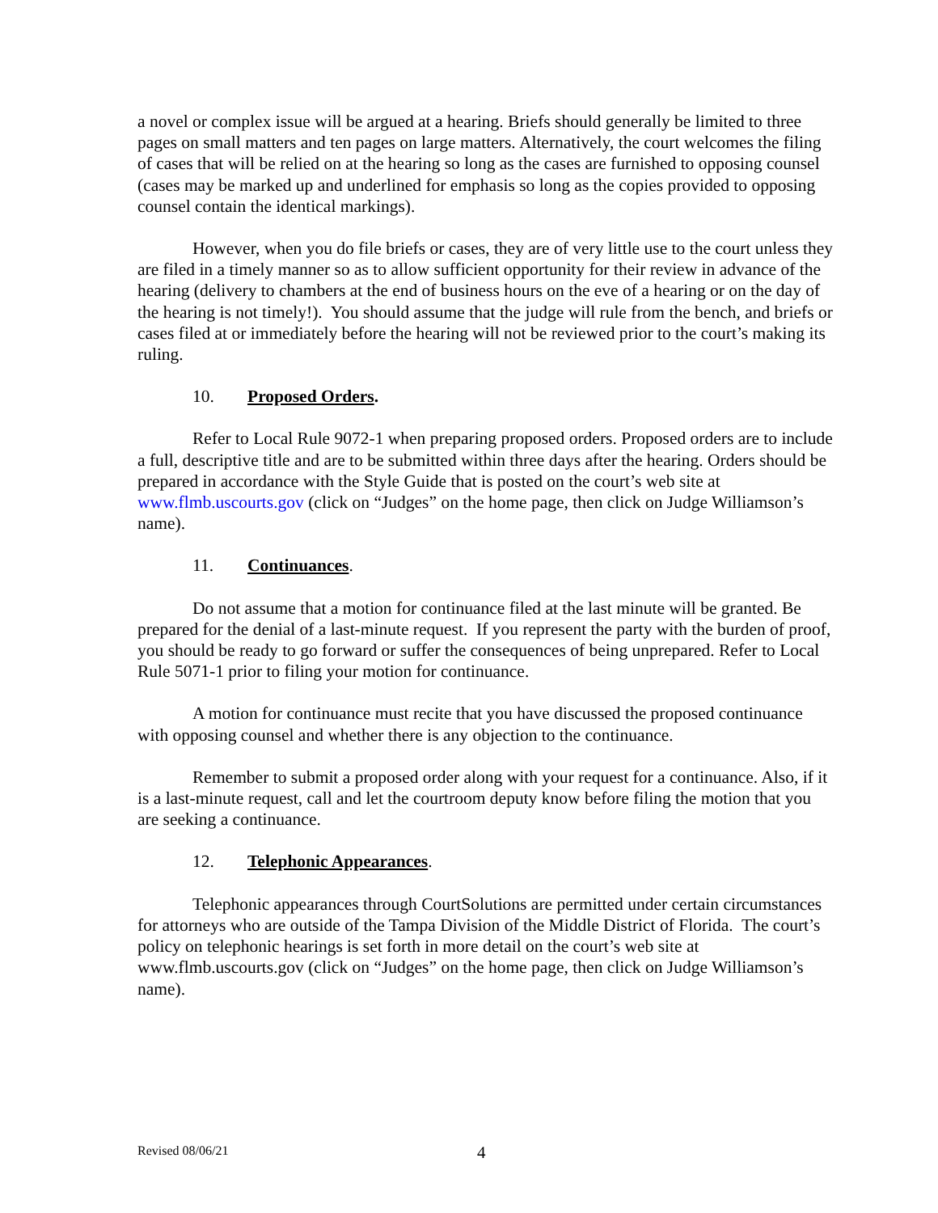a novel or complex issue will be argued at a hearing. Briefs should generally be limited to three pages on small matters and ten pages on large matters. Alternatively, the court welcomes the filing of cases that will be relied on at the hearing so long as the cases are furnished to opposing counsel (cases may be marked up and underlined for emphasis so long as the copies provided to opposing counsel contain the identical markings).
However, when you do file briefs or cases, they are of very little use to the court unless they are filed in a timely manner so as to allow sufficient opportunity for their review in advance of the hearing (delivery to chambers at the end of business hours on the eve of a hearing or on the day of the hearing is not timely!). You should assume that the judge will rule from the bench, and briefs or cases filed at or immediately before the hearing will not be reviewed prior to the court’s making its ruling.
10. Proposed Orders.
Refer to Local Rule 9072-1 when preparing proposed orders. Proposed orders are to include a full, descriptive title and are to be submitted within three days after the hearing. Orders should be prepared in accordance with the Style Guide that is posted on the court’s web site at www.flmb.uscourts.gov (click on “Judges” on the home page, then click on Judge Williamson’s name).
11. Continuances.
Do not assume that a motion for continuance filed at the last minute will be granted. Be prepared for the denial of a last-minute request. If you represent the party with the burden of proof, you should be ready to go forward or suffer the consequences of being unprepared. Refer to Local Rule 5071-1 prior to filing your motion for continuance.
A motion for continuance must recite that you have discussed the proposed continuance with opposing counsel and whether there is any objection to the continuance.
Remember to submit a proposed order along with your request for a continuance. Also, if it is a last-minute request, call and let the courtroom deputy know before filing the motion that you are seeking a continuance.
12. Telephonic Appearances.
Telephonic appearances through CourtSolutions are permitted under certain circumstances for attorneys who are outside of the Tampa Division of the Middle District of Florida. The court’s policy on telephonic hearings is set forth in more detail on the court’s web site at www.flmb.uscourts.gov (click on “Judges” on the home page, then click on Judge Williamson’s name).
Revised 08/06/21 4